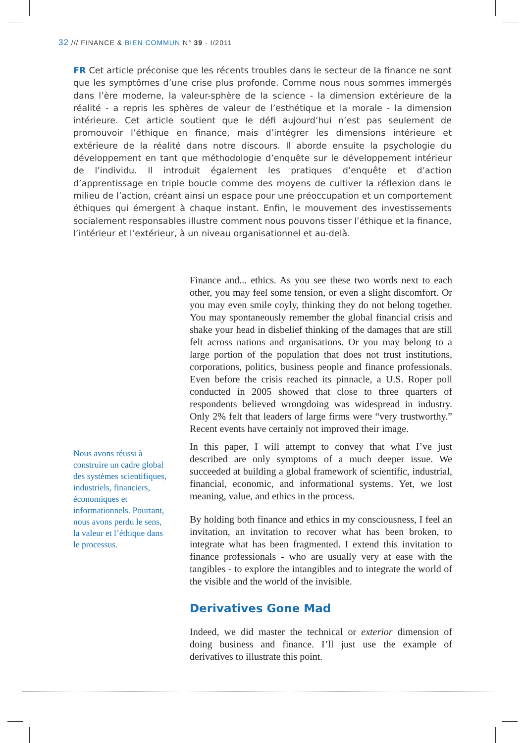32 /// FINANCE & BIEN COMMUN N° 39 · I/2011
FR Cet article préconise que les récents troubles dans le secteur de la finance ne sont que les symptômes d’une crise plus profonde. Comme nous nous sommes immergés dans l’ère moderne, la valeur-sphère de la science - la dimension extérieure de la réalité - a repris les sphères de valeur de l’esthétique et la morale - la dimension intérieure. Cet article soutient que le défi aujourd’hui n’est pas seulement de promouvoir l’éthique en finance, mais d’intégrer les dimensions intérieure et extérieure de la réalité dans notre discours. Il aborde ensuite la psychologie du développement en tant que méthodologie d’enquête sur le développement intérieur de l’individu. Il introduit également les pratiques d’enquête et d’action d’apprentissage en triple boucle comme des moyens de cultiver la réflexion dans le milieu de l’action, créant ainsi un espace pour une préoccupation et un comportement éthiques qui émergent à chaque instant. Enfin, le mouvement des investissements socialement responsables illustre comment nous pouvons tisser l’éthique et la finance, l’intérieur et l’extérieur, à un niveau organisationnel et au-delà.
Nous avons réussi à construire un cadre global des systèmes scientifiques, industriels, financiers, économiques et informationnels. Pourtant, nous avons perdu le sens, la valeur et l’éthique dans le processus.
Finance and... ethics. As you see these two words next to each other, you may feel some tension, or even a slight discomfort. Or you may even smile coyly, thinking they do not belong together. You may spontaneously remember the global financial crisis and shake your head in disbelief thinking of the damages that are still felt across nations and organisations. Or you may belong to a large portion of the population that does not trust institutions, corporations, politics, business people and finance professionals. Even before the crisis reached its pinnacle, a U.S. Roper poll conducted in 2005 showed that close to three quarters of respondents believed wrongdoing was widespread in industry. Only 2% felt that leaders of large firms were “very trustworthy.” Recent events have certainly not improved their image.
In this paper, I will attempt to convey that what I’ve just described are only symptoms of a much deeper issue. We succeeded at building a global framework of scientific, industrial, financial, economic, and informational systems. Yet, we lost meaning, value, and ethics in the process.
By holding both finance and ethics in my consciousness, I feel an invitation, an invitation to recover what has been broken, to integrate what has been fragmented. I extend this invitation to finance professionals - who are usually very at ease with the tangibles - to explore the intangibles and to integrate the world of the visible and the world of the invisible.
Derivatives Gone Mad
Indeed, we did master the technical or exterior dimension of doing business and finance. I’ll just use the example of derivatives to illustrate this point.